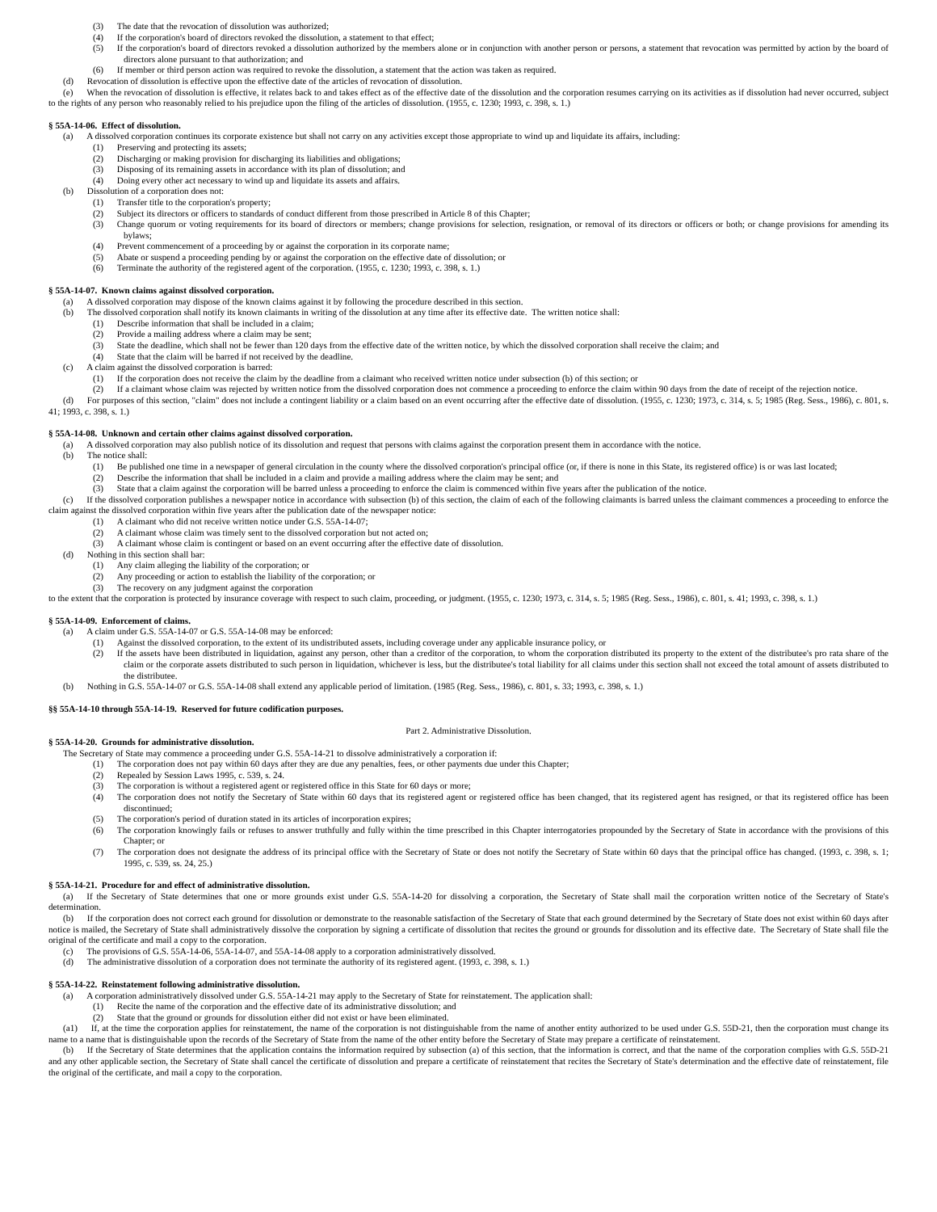(3)  The date that the revocation of dissolution was authorized;
(4)  If the corporation's board of directors revoked the dissolution, a statement to that effect;
(5)  If the corporation's board of directors revoked a dissolution authorized by the members alone or in conjunction with another person or persons, a statement that revocation was permitted by action by the board of directors alone pursuant to that authorization; and
(6)  If member or third person action was required to revoke the dissolution, a statement that the action was taken as required.
(d)  Revocation of dissolution is effective upon the effective date of the articles of revocation of dissolution.
(e)  When the revocation of dissolution is effective, it relates back to and takes effect as of the effective date of the dissolution and the corporation resumes carrying on its activities as if dissolution had never occurred, subject to the rights of any person who reasonably relied to his prejudice upon the filing of the articles of dissolution. (1955, c. 1230; 1993, c. 398, s. 1.)
§ 55A-14-06. Effect of dissolution.
(a)  A dissolved corporation continues its corporate existence but shall not carry on any activities except those appropriate to wind up and liquidate its affairs, including:
(1)  Preserving and protecting its assets;
(2)  Discharging or making provision for discharging its liabilities and obligations;
(3)  Disposing of its remaining assets in accordance with its plan of dissolution; and
(4)  Doing every other act necessary to wind up and liquidate its assets and affairs.
(b)  Dissolution of a corporation does not:
(1)  Transfer title to the corporation's property;
(2)  Subject its directors or officers to standards of conduct different from those prescribed in Article 8 of this Chapter;
(3)  Change quorum or voting requirements for its board of directors or members; change provisions for selection, resignation, or removal of its directors or officers or both; or change provisions for amending its bylaws;
(4)  Prevent commencement of a proceeding by or against the corporation in its corporate name;
(5)  Abate or suspend a proceeding pending by or against the corporation on the effective date of dissolution; or
(6)  Terminate the authority of the registered agent of the corporation. (1955, c. 1230; 1993, c. 398, s. 1.)
§ 55A-14-07. Known claims against dissolved corporation.
(a)  A dissolved corporation may dispose of the known claims against it by following the procedure described in this section.
(b)  The dissolved corporation shall notify its known claimants in writing of the dissolution at any time after its effective date. The written notice shall:
(1)  Describe information that shall be included in a claim;
(2)  Provide a mailing address where a claim may be sent;
(3)  State the deadline, which shall not be fewer than 120 days from the effective date of the written notice, by which the dissolved corporation shall receive the claim; and
(4)  State that the claim will be barred if not received by the deadline.
(c)  A claim against the dissolved corporation is barred:
(1)  If the corporation does not receive the claim by the deadline from a claimant who received written notice under subsection (b) of this section; or
(2)  If a claimant whose claim was rejected by written notice from the dissolved corporation does not commence a proceeding to enforce the claim within 90 days from the date of receipt of the rejection notice.
(d)  For purposes of this section, "claim" does not include a contingent liability or a claim based on an event occurring after the effective date of dissolution. (1955, c. 1230; 1973, c. 314, s. 5; 1985 (Reg. Sess., 1986), c. 801, s. 41; 1993, c. 398, s. 1.)
§ 55A-14-08. Unknown and certain other claims against dissolved corporation.
(a)  A dissolved corporation may also publish notice of its dissolution and request that persons with claims against the corporation present them in accordance with the notice.
(b)  The notice shall:
(1)  Be published one time in a newspaper of general circulation in the county where the dissolved corporation's principal office (or, if there is none in this State, its registered office) is or was last located;
(2)  Describe the information that shall be included in a claim and provide a mailing address where the claim may be sent; and
(3)  State that a claim against the corporation will be barred unless a proceeding to enforce the claim is commenced within five years after the publication of the notice.
(c)  If the dissolved corporation publishes a newspaper notice in accordance with subsection (b) of this section, the claim of each of the following claimants is barred unless the claimant commences a proceeding to enforce the claim against the dissolved corporation within five years after the publication date of the newspaper notice:
(1)  A claimant who did not receive written notice under G.S. 55A-14-07;
(2)  A claimant whose claim was timely sent to the dissolved corporation but not acted on;
(3)  A claimant whose claim is contingent or based on an event occurring after the effective date of dissolution.
(d)  Nothing in this section shall bar:
(1)  Any claim alleging the liability of the corporation; or
(2)  Any proceeding or action to establish the liability of the corporation; or
(3)  The recovery on any judgment against the corporation
to the extent that the corporation is protected by insurance coverage with respect to such claim, proceeding, or judgment. (1955, c. 1230; 1973, c. 314, s. 5; 1985 (Reg. Sess., 1986), c. 801, s. 41; 1993, c. 398, s. 1.)
§ 55A-14-09. Enforcement of claims.
(a)  A claim under G.S. 55A-14-07 or G.S. 55A-14-08 may be enforced:
(1)  Against the dissolved corporation, to the extent of its undistributed assets, including coverage under any applicable insurance policy, or
(2)  If the assets have been distributed in liquidation, against any person, other than a creditor of the corporation, to whom the corporation distributed its property to the extent of the distributee's pro rata share of the claim or the corporate assets distributed to such person in liquidation, whichever is less, but the distributee's total liability for all claims under this section shall not exceed the total amount of assets distributed to the distributee.
(b)  Nothing in G.S. 55A-14-07 or G.S. 55A-14-08 shall extend any applicable period of limitation. (1985 (Reg. Sess., 1986), c. 801, s. 33; 1993, c. 398, s. 1.)
§§ 55A-14-10 through 55A-14-19. Reserved for future codification purposes.
Part 2. Administrative Dissolution.
§ 55A-14-20. Grounds for administrative dissolution.
The Secretary of State may commence a proceeding under G.S. 55A-14-21 to dissolve administratively a corporation if:
(1)  The corporation does not pay within 60 days after they are due any penalties, fees, or other payments due under this Chapter;
(2)  Repealed by Session Laws 1995, c. 539, s. 24.
(3)  The corporation is without a registered agent or registered office in this State for 60 days or more;
(4)  The corporation does not notify the Secretary of State within 60 days that its registered agent or registered office has been changed, that its registered agent has resigned, or that its registered office has been discontinued;
(5)  The corporation's period of duration stated in its articles of incorporation expires;
(6)  The corporation knowingly fails or refuses to answer truthfully and fully within the time prescribed in this Chapter interrogatories propounded by the Secretary of State in accordance with the provisions of this Chapter; or
(7)  The corporation does not designate the address of its principal office with the Secretary of State or does not notify the Secretary of State within 60 days that the principal office has changed. (1993, c. 398, s. 1; 1995, c. 539, ss. 24, 25.)
§ 55A-14-21. Procedure for and effect of administrative dissolution.
(a)  If the Secretary of State determines that one or more grounds exist under G.S. 55A-14-20 for dissolving a corporation, the Secretary of State shall mail the corporation written notice of the Secretary of State's determination.
(b)  If the corporation does not correct each ground for dissolution or demonstrate to the reasonable satisfaction of the Secretary of State that each ground determined by the Secretary of State does not exist within 60 days after notice is mailed, the Secretary of State shall administratively dissolve the corporation by signing a certificate of dissolution that recites the ground or grounds for dissolution and its effective date. The Secretary of State shall file the original of the certificate and mail a copy to the corporation.
(c)  The provisions of G.S. 55A-14-06, 55A-14-07, and 55A-14-08 apply to a corporation administratively dissolved.
(d)  The administrative dissolution of a corporation does not terminate the authority of its registered agent. (1993, c. 398, s. 1.)
§ 55A-14-22. Reinstatement following administrative dissolution.
(a)  A corporation administratively dissolved under G.S. 55A-14-21 may apply to the Secretary of State for reinstatement. The application shall:
(1)  Recite the name of the corporation and the effective date of its administrative dissolution; and
(2)  State that the ground or grounds for dissolution either did not exist or have been eliminated.
(a1)  If, at the time the corporation applies for reinstatement, the name of the corporation is not distinguishable from the name of another entity authorized to be used under G.S. 55D-21, then the corporation must change its name to a name that is distinguishable upon the records of the Secretary of State from the name of the other entity before the Secretary of State may prepare a certificate of reinstatement.
(b)  If the Secretary of State determines that the application contains the information required by subsection (a) of this section, that the information is correct, and that the name of the corporation complies with G.S. 55D-21 and any other applicable section, the Secretary of State shall cancel the certificate of dissolution and prepare a certificate of reinstatement that recites the Secretary of State's determination and the effective date of reinstatement, file the original of the certificate, and mail a copy to the corporation.